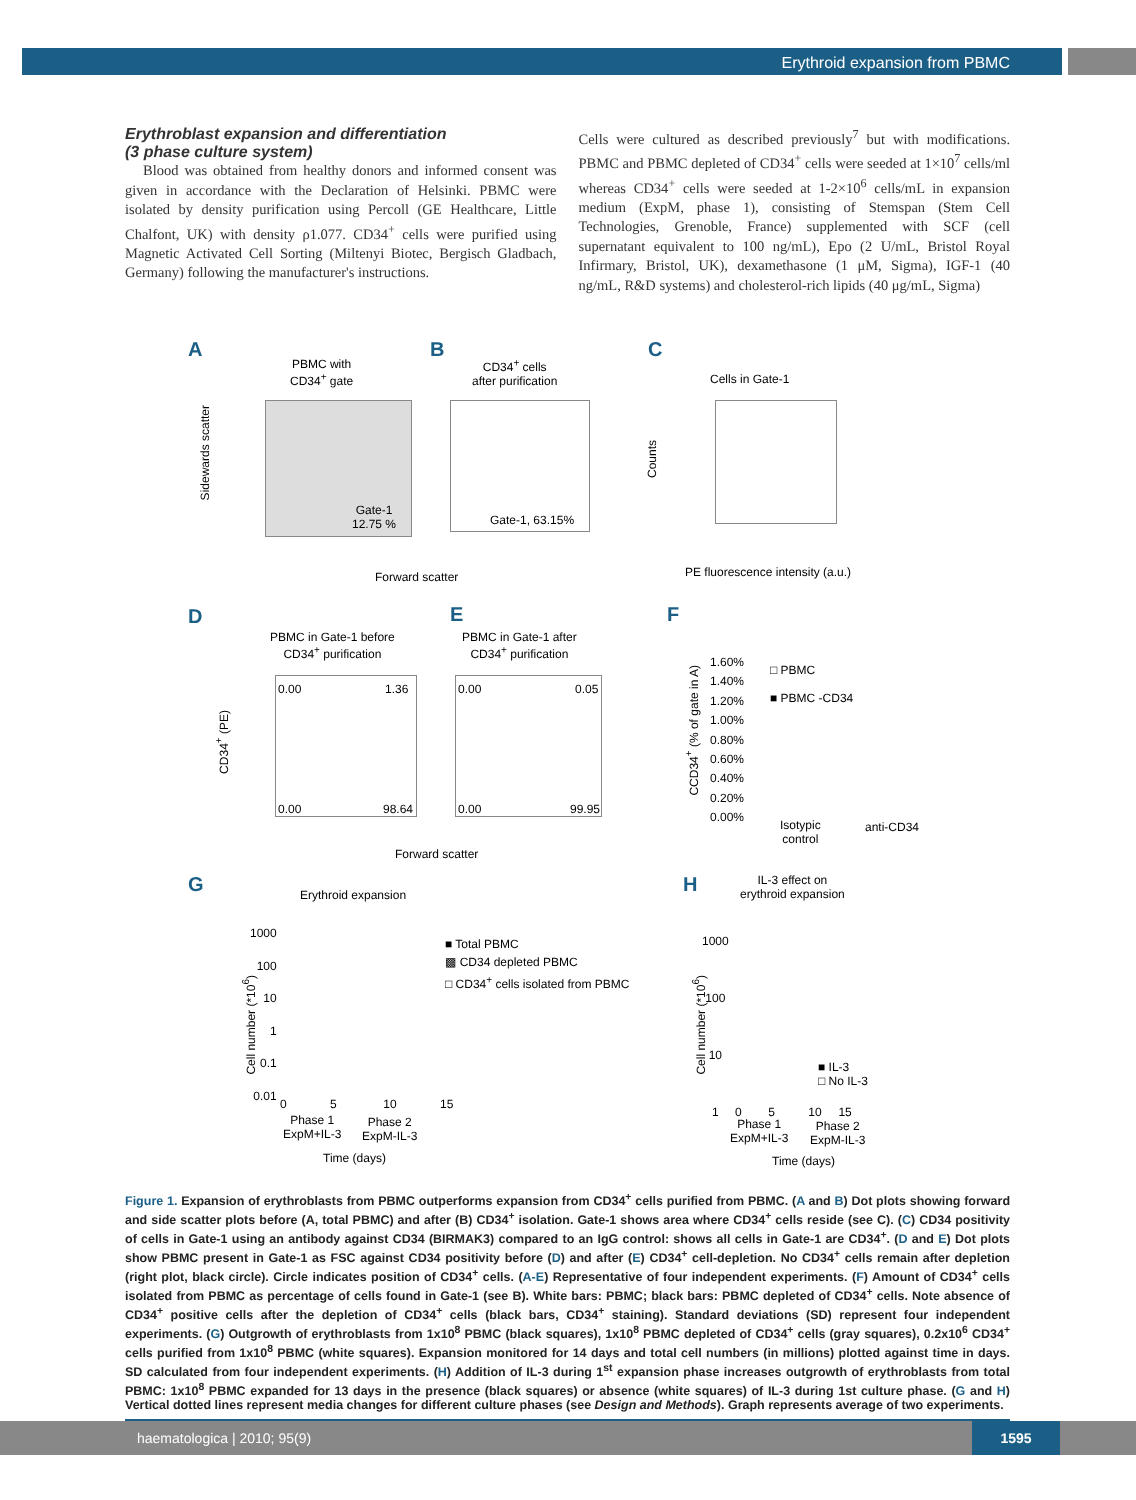Erythroid expansion from PBMC
Erythroblast expansion and differentiation
(3 phase culture system)
Blood was obtained from healthy donors and informed consent was given in accordance with the Declaration of Helsinki. PBMC were isolated by density purification using Percoll (GE Healthcare, Little Chalfont, UK) with density ρ1.077. CD34<sup>+</sup> cells were purified using Magnetic Activated Cell Sorting (Miltenyi Biotec, Bergisch Gladbach, Germany) following the manufacturer's instructions.
Cells were cultured as described previously<sup>7</sup> but with modifications. PBMC and PBMC depleted of CD34<sup>+</sup> cells were seeded at 1×10<sup>7</sup> cells/ml whereas CD34<sup>+</sup> cells were seeded at 1-2×10<sup>6</sup> cells/mL in expansion medium (ExpM, phase 1), consisting of Stemspan (Stem Cell Technologies, Grenoble, France) supplemented with SCF (cell supernatant equivalent to 100 ng/mL), Epo (2 U/mL, Bristol Royal Infirmary, Bristol, UK), dexamethasone (1 μM, Sigma), IGF-1 (40 ng/mL, R&D systems) and cholesterol-rich lipids (40 μg/mL, Sigma)
A
PBMC with
CD34<sup>+</sup> gate
Gate-1
12.75 %
Sidewards scatter
B
CD34<sup>+</sup> cells
after purification
Gate-1, 63.15%
Forward scatter
C
Cells in Gate-1
Counts
PE fluorescence intensity (a.u.)
D
PBMC in Gate-1 before
CD34<sup>+</sup> purification
0.00 1.36
0.00 98.64
CD34<sup>+</sup> (PE)
E
PBMC in Gate-1 after
CD34<sup>+</sup> purification
0.00 0.05
0.00 99.95
Forward scatter
F
1.60%
1.40%
1.20%
1.00%
0.80%
0.60%
0.40%
0.20%
0.00%
□ PBMC
■ PBMC -CD34
CCD34<sup>+</sup> (% of gate in A)
Isotypic
control
anti-CD34
G Erythroid expansion
1000
100
10
1
0.1
0.01
■ Total PBMC
▩ CD34 depleted PBMC
□ CD34<sup>+</sup> cells isolated from PBMC
Cell number (*10<sup>6</sup>)
0 5 10 15
Phase 1
ExpM+IL-3
Phase 2
ExpM-IL-3
Time (days)
H
IL-3 effect on
erythroid expansion
1000
100
10
1
Cell number (*10<sup>6</sup>)
■ IL-3
□ No IL-3
0 5 10 15
Phase 1
ExpM+IL-3
Phase 2
ExpM-IL-3
Time (days)
Figure 1. Expansion of erythroblasts from PBMC outperforms expansion from CD34<sup>+</sup> cells purified from PBMC. (A and B) Dot plots showing forward and side scatter plots before (A, total PBMC) and after (B) CD34<sup>+</sup> isolation. Gate-1 shows area where CD34<sup>+</sup> cells reside (see C). (C) CD34 positivity of cells in Gate-1 using an antibody against CD34 (BIRMAK3) compared to an IgG control: shows all cells in Gate-1 are CD34<sup>+</sup>. (D and E) Dot plots show PBMC present in Gate-1 as FSC against CD34 positivity before (D) and after (E) CD34<sup>+</sup> cell-depletion. No CD34<sup>+</sup> cells remain after depletion (right plot, black circle). Circle indicates position of CD34<sup>+</sup> cells. (A-E) Representative of four independent experiments. (F) Amount of CD34<sup>+</sup> cells isolated from PBMC as percentage of cells found in Gate-1 (see B). White bars: PBMC; black bars: PBMC depleted of CD34<sup>+</sup> cells. Note absence of CD34<sup>+</sup> positive cells after the depletion of CD34<sup>+</sup> cells (black bars, CD34<sup>+</sup> staining). Standard deviations (SD) represent four independent experiments. (G) Outgrowth of erythroblasts from 1x10<sup>8</sup> PBMC (black squares), 1x10<sup>8</sup> PBMC depleted of CD34<sup>+</sup> cells (gray squares), 0.2x10<sup>6</sup> CD34<sup>+</sup> cells purified from 1x10<sup>8</sup> PBMC (white squares). Expansion monitored for 14 days and total cell numbers (in millions) plotted against time in days. SD calculated from four independent experiments. (H) Addition of IL-3 during 1<sup>st</sup> expansion phase increases outgrowth of erythroblasts from total PBMC: 1x10<sup>8</sup> PBMC expanded for 13 days in the presence (black squares) or absence (white squares) of IL-3 during 1st culture phase. (G and H) Vertical dotted lines represent media changes for different culture phases (see Design and Methods). Graph represents average of two experiments.
haematologica | 2010; 95(9)
1595